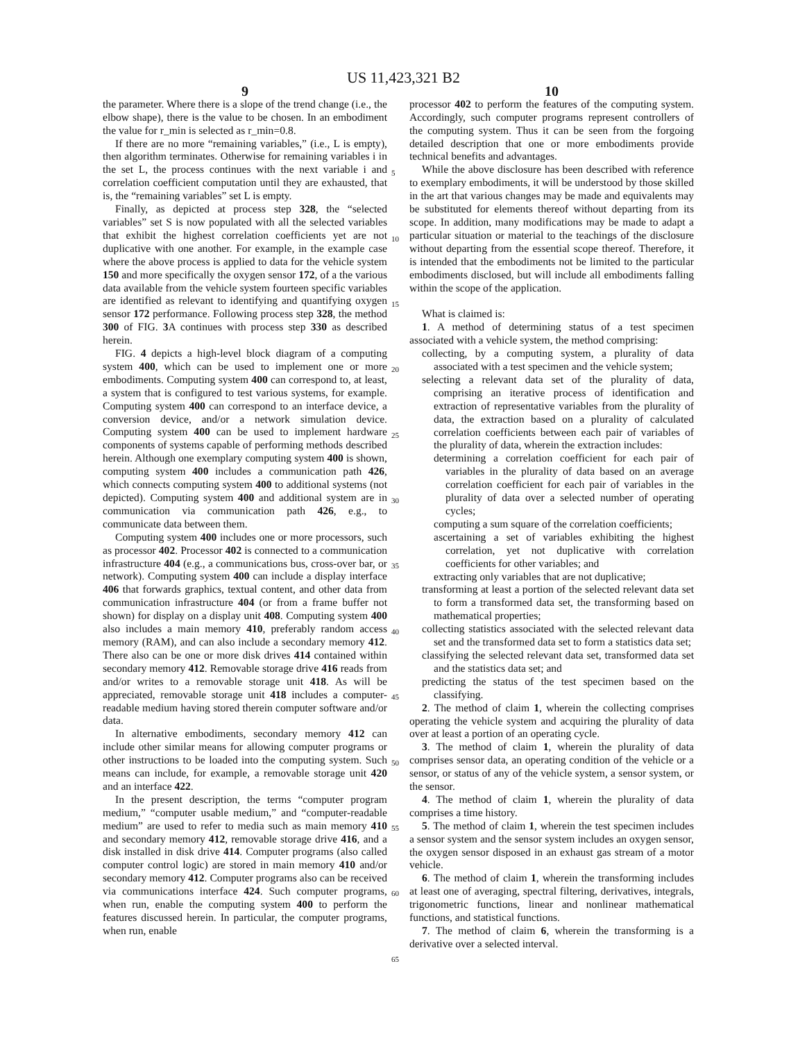US 11,423,321 B2
9
the parameter. Where there is a slope of the trend change (i.e., the elbow shape), there is the value to be chosen. In an embodiment the value for r_min is selected as r_min=0.8.
If there are no more “remaining variables,” (i.e., L is empty), then algorithm terminates. Otherwise for remaining variables i in the set L, the process continues with the next variable i and correlation coefficient computation until they are exhausted, that is, the “remaining variables” set L is empty.
Finally, as depicted at process step 328, the “selected variables” set S is now populated with all the selected variables that exhibit the highest correlation coefficients yet are not duplicative with one another. For example, in the example case where the above process is applied to data for the vehicle system 150 and more specifically the oxygen sensor 172, of a the various data available from the vehicle system fourteen specific variables are identified as relevant to identifying and quantifying oxygen sensor 172 performance. Following process step 328, the method 300 of FIG. 3 A continues with process step 330 as described herein.
FIG. 4 depicts a high-level block diagram of a computing system 400, which can be used to implement one or more embodiments. Computing system 400 can correspond to, at least, a system that is configured to test various systems, for example. Computing system 400 can correspond to an interface device, a conversion device, and/or a network simulation device. Computing system 400 can be used to implement hardware components of systems capable of performing methods described herein. Although one exemplary computing system 400 is shown, computing system 400 includes a communication path 426, which connects computing system 400 to additional systems (not depicted). Computing system 400 and additional system are in communication via communication path 426, e.g., to communicate data between them.
Computing system 400 includes one or more processors, such as processor 402. Processor 402 is connected to a communication infrastructure 404 (e.g., a communications bus, cross-over bar, or network). Computing system 400 can include a display interface 406 that forwards graphics, textual content, and other data from communication infrastructure 404 (or from a frame buffer not shown) for display on a display unit 408. Computing system 400 also includes a main memory 410, preferably random access memory (RAM), and can also include a secondary memory 412. There also can be one or more disk drives 414 contained within secondary memory 412. Removable storage drive 416 reads from and/or writes to a removable storage unit 418. As will be appreciated, removable storage unit 418 includes a computer-readable medium having stored therein computer software and/or data.
In alternative embodiments, secondary memory 412 can include other similar means for allowing computer programs or other instructions to be loaded into the computing system. Such means can include, for example, a removable storage unit 420 and an interface 422.
In the present description, the terms “computer program medium,” “computer usable medium,” and “computer-readable medium” are used to refer to media such as main memory 410 and secondary memory 412, removable storage drive 416, and a disk installed in disk drive 414. Computer programs (also called computer control logic) are stored in main memory 410 and/or secondary memory 412. Computer programs also can be received via communications interface 424. Such computer programs, when run, enable the computing system 400 to perform the features discussed herein. In particular, the computer programs, when run, enable
10
processor 402 to perform the features of the computing system. Accordingly, such computer programs represent controllers of the computing system. Thus it can be seen from the forgoing detailed description that one or more embodiments provide technical benefits and advantages.
While the above disclosure has been described with reference to exemplary embodiments, it will be understood by those skilled in the art that various changes may be made and equivalents may be substituted for elements thereof without departing from its scope. In addition, many modifications may be made to adapt a particular situation or material to the teachings of the disclosure without departing from the essential scope thereof. Therefore, it is intended that the embodiments not be limited to the particular embodiments disclosed, but will include all embodiments falling within the scope of the application.
What is claimed is:
1. A method of determining status of a test specimen associated with a vehicle system, the method comprising:
collecting, by a computing system, a plurality of data associated with a test specimen and the vehicle system;
selecting a relevant data set of the plurality of data, comprising an iterative process of identification and extraction of representative variables from the plurality of data, the extraction based on a plurality of calculated correlation coefficients between each pair of variables of the plurality of data, wherein the extraction includes:
determining a correlation coefficient for each pair of variables in the plurality of data based on an average correlation coefficient for each pair of variables in the plurality of data over a selected number of operating cycles;
computing a sum square of the correlation coefficients;
ascertaining a set of variables exhibiting the highest correlation, yet not duplicative with correlation coefficients for other variables; and
extracting only variables that are not duplicative;
transforming at least a portion of the selected relevant data set to form a transformed data set, the transforming based on mathematical properties;
collecting statistics associated with the selected relevant data set and the transformed data set to form a statistics data set;
classifying the selected relevant data set, transformed data set and the statistics data set; and
predicting the status of the test specimen based on the classifying.
2. The method of claim 1, wherein the collecting comprises operating the vehicle system and acquiring the plurality of data over at least a portion of an operating cycle.
3. The method of claim 1, wherein the plurality of data comprises sensor data, an operating condition of the vehicle or a sensor, or status of any of the vehicle system, a sensor system, or the sensor.
4. The method of claim 1, wherein the plurality of data comprises a time history.
5. The method of claim 1, wherein the test specimen includes a sensor system and the sensor system includes an oxygen sensor, the oxygen sensor disposed in an exhaust gas stream of a motor vehicle.
6. The method of claim 1, wherein the transforming includes at least one of averaging, spectral filtering, derivatives, integrals, trigonometric functions, linear and nonlinear mathematical functions, and statistical functions.
7. The method of claim 6, wherein the transforming is a derivative over a selected interval.
5
10
15
20
25
30
35
40
45
50
55
60
65